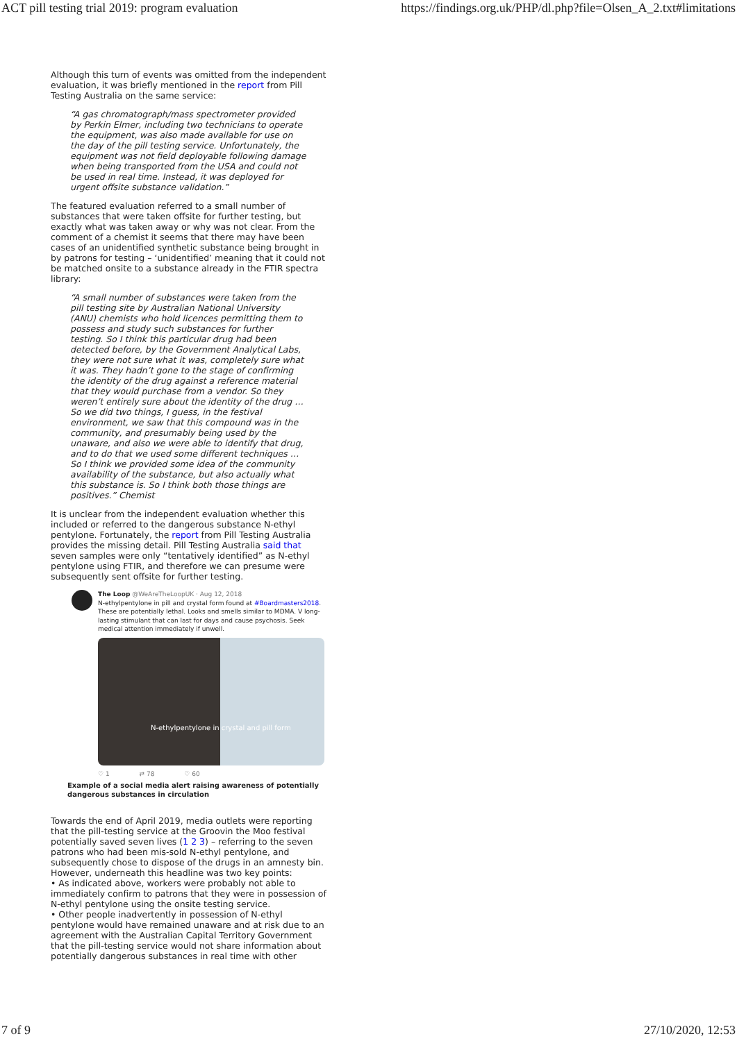ACT pill testing trial 2019: program evaluation https://findings.org.uk/PHP/dl.php?file=Olsen_A_2.txt#limitations
Although this turn of events was omitted from the independent evaluation, it was briefly mentioned in the report from Pill Testing Australia on the same service:
“A gas chromatograph/mass spectrometer provided by Perkin Elmer, including two technicians to operate the equipment, was also made available for use on the day of the pill testing service. Unfortunately, the equipment was not field deployable following damage when being transported from the USA and could not be used in real time. Instead, it was deployed for urgent offsite substance validation.”
The featured evaluation referred to a small number of substances that were taken offsite for further testing, but exactly what was taken away or why was not clear. From the comment of a chemist it seems that there may have been cases of an unidentified synthetic substance being brought in by patrons for testing – ‘unidentified’ meaning that it could not be matched onsite to a substance already in the FTIR spectra library:
“A small number of substances were taken from the pill testing site by Australian National University (ANU) chemists who hold licences permitting them to possess and study such substances for further testing. So I think this particular drug had been detected before, by the Government Analytical Labs, they were not sure what it was, completely sure what it was. They hadn’t gone to the stage of confirming the identity of the drug against a reference material that they would purchase from a vendor. So they weren’t entirely sure about the identity of the drug … So we did two things, I guess, in the festival environment, we saw that this compound was in the community, and presumably being used by the unaware, and also we were able to identify that drug, and to do that we used some different techniques … So I think we provided some idea of the community availability of the substance, but also actually what this substance is. So I think both those things are positives.” Chemist
It is unclear from the independent evaluation whether this included or referred to the dangerous substance N-ethyl pentylone. Fortunately, the report from Pill Testing Australia provides the missing detail. Pill Testing Australia said that seven samples were only “tentatively identified” as N-ethyl pentylone using FTIR, and therefore we can presume were subsequently sent offsite for further testing.
The Loop @WeAreTheLoopUK · Aug 12, 2018
N-ethylpentylone in pill and crystal form found at #Boardmasters2018. These are potentially lethal. Looks and smells similar to MDMA. V long-lasting stimulant that can last for days and cause psychosis. Seek medical attention immediately if unwell.
N-ethylpentylone in crystal and pill form
♡ 1 ⇄ 78 ♡ 60
Example of a social media alert raising awareness of potentially dangerous substances in circulation
Towards the end of April 2019, media outlets were reporting that the pill-testing service at the Groovin the Moo festival potentially saved seven lives (1 2 3) – referring to the seven patrons who had been mis-sold N-ethyl pentylone, and subsequently chose to dispose of the drugs in an amnesty bin. However, underneath this headline was two key points:
• As indicated above, workers were probably not able to immediately confirm to patrons that they were in possession of N-ethyl pentylone using the onsite testing service.
• Other people inadvertently in possession of N-ethyl pentylone would have remained unaware and at risk due to an agreement with the Australian Capital Territory Government that the pill-testing service would not share information about potentially dangerous substances in real time with other
7 of 9 27/10/2020, 12:53